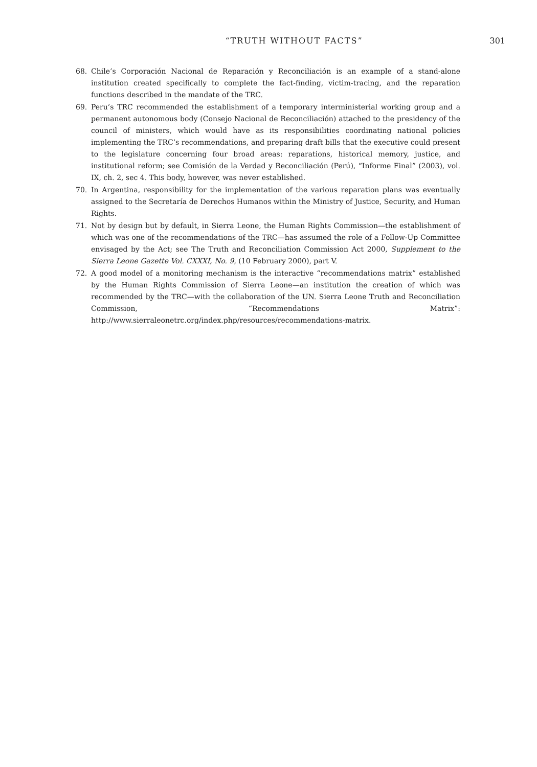“TRUTH WITHOUT FACTS”
301
68. Chile’s Corporación Nacional de Reparación y Reconciliación is an example of a stand-alone institution created specifically to complete the fact-finding, victim-tracing, and the reparation functions described in the mandate of the TRC.
69. Peru’s TRC recommended the establishment of a temporary interministerial working group and a permanent autonomous body (Consejo Nacional de Reconciliación) attached to the presidency of the council of ministers, which would have as its responsibilities coordinating national policies implementing the TRC’s recommendations, and preparing draft bills that the executive could present to the legislature concerning four broad areas: reparations, historical memory, justice, and institutional reform; see Comisión de la Verdad y Reconciliación (Perú), “Informe Final” (2003), vol. IX, ch. 2, sec 4. This body, however, was never established.
70. In Argentina, responsibility for the implementation of the various reparation plans was eventually assigned to the Secretaría de Derechos Humanos within the Ministry of Justice, Security, and Human Rights.
71. Not by design but by default, in Sierra Leone, the Human Rights Commission—the establishment of which was one of the recommendations of the TRC—has assumed the role of a Follow-Up Committee envisaged by the Act; see The Truth and Reconciliation Commission Act 2000, Supplement to the Sierra Leone Gazette Vol. CXXXI, No. 9, (10 February 2000), part V.
72. A good model of a monitoring mechanism is the interactive “recommendations matrix” established by the Human Rights Commission of Sierra Leone—an institution the creation of which was recommended by the TRC—with the collaboration of the UN. Sierra Leone Truth and Reconciliation Commission, “Recommendations Matrix”: http://www.sierraleonetrc.org/index.php/resources/recommendations-matrix.